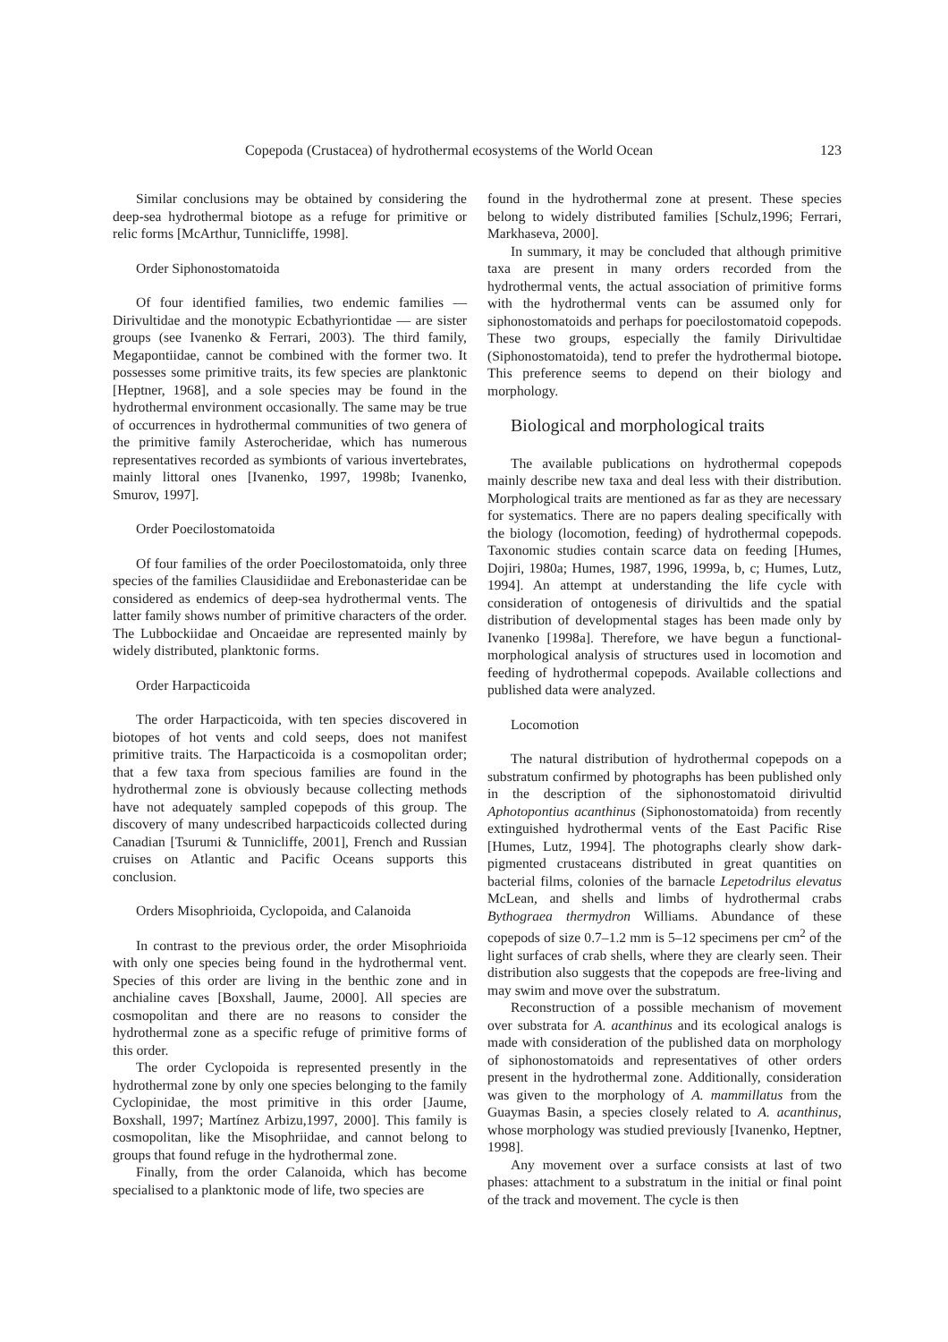Copepoda (Crustacea) of hydrothermal ecosystems of the World Ocean 123
Similar conclusions may be obtained by considering the deep-sea hydrothermal biotope as a refuge for primitive or relic forms [McArthur, Tunnicliffe, 1998].
Order Siphonostomatoida
Of four identified families, two endemic families — Dirivultidae and the monotypic Ecbathyriontidae — are sister groups (see Ivanenko & Ferrari, 2003). The third family, Megapontiidae, cannot be combined with the former two. It possesses some primitive traits, its few species are planktonic [Heptner, 1968], and a sole species may be found in the hydrothermal environment occasionally. The same may be true of occurrences in hydrothermal communities of two genera of the primitive family Asterocheridae, which has numerous representatives recorded as symbionts of various invertebrates, mainly littoral ones [Ivanenko, 1997, 1998b; Ivanenko, Smurov, 1997].
Order Poecilostomatoida
Of four families of the order Poecilostomatoida, only three species of the families Clausidiidae and Erebonasteridae can be considered as endemics of deep-sea hydrothermal vents. The latter family shows number of primitive characters of the order. The Lubbockiidae and Oncaeidae are represented mainly by widely distributed, planktonic forms.
Order Harpacticoida
The order Harpacticoida, with ten species discovered in biotopes of hot vents and cold seeps, does not manifest primitive traits. The Harpacticoida is a cosmopolitan order; that a few taxa from specious families are found in the hydrothermal zone is obviously because collecting methods have not adequately sampled copepods of this group. The discovery of many undescribed harpacticoids collected during Canadian [Tsurumi & Tunnicliffe, 2001], French and Russian cruises on Atlantic and Pacific Oceans supports this conclusion.
Orders Misophrioida, Cyclopoida, and Calanoida
In contrast to the previous order, the order Misophrioida with only one species being found in the hydrothermal vent. Species of this order are living in the benthic zone and in anchialine caves [Boxshall, Jaume, 2000]. All species are cosmopolitan and there are no reasons to consider the hydrothermal zone as a specific refuge of primitive forms of this order.
The order Cyclopoida is represented presently in the hydrothermal zone by only one species belonging to the family Cyclopinidae, the most primitive in this order [Jaume, Boxshall, 1997; Martínez Arbizu,1997, 2000]. This family is cosmopolitan, like the Misophriidae, and cannot belong to groups that found refuge in the hydrothermal zone.
Finally, from the order Calanoida, which has become specialised to a planktonic mode of life, two species are
found in the hydrothermal zone at present. These species belong to widely distributed families [Schulz,1996; Ferrari, Markhaseva, 2000].
In summary, it may be concluded that although primitive taxa are present in many orders recorded from the hydrothermal vents, the actual association of primitive forms with the hydrothermal vents can be assumed only for siphonostomatoids and perhaps for poecilostomatoid copepods. These two groups, especially the family Dirivultidae (Siphonostomatoida), tend to prefer the hydrothermal biotope. This preference seems to depend on their biology and morphology.
Biological and morphological traits
The available publications on hydrothermal copepods mainly describe new taxa and deal less with their distribution. Morphological traits are mentioned as far as they are necessary for systematics. There are no papers dealing specifically with the biology (locomotion, feeding) of hydrothermal copepods. Taxonomic studies contain scarce data on feeding [Humes, Dojiri, 1980a; Humes, 1987, 1996, 1999a, b, c; Humes, Lutz, 1994]. An attempt at understanding the life cycle with consideration of ontogenesis of dirivultids and the spatial distribution of developmental stages has been made only by Ivanenko [1998a]. Therefore, we have begun a functional-morphological analysis of structures used in locomotion and feeding of hydrothermal copepods. Available collections and published data were analyzed.
Locomotion
The natural distribution of hydrothermal copepods on a substratum confirmed by photographs has been published only in the description of the siphonostomatoid dirivultid Aphotopontius acanthinus (Siphonostomatoida) from recently extinguished hydrothermal vents of the East Pacific Rise [Humes, Lutz, 1994]. The photographs clearly show dark-pigmented crustaceans distributed in great quantities on bacterial films, colonies of the barnacle Lepetodrilus elevatus McLean, and shells and limbs of hydrothermal crabs Bythograea thermydron Williams. Abundance of these copepods of size 0.7–1.2 mm is 5–12 specimens per cm<sup>2</sup> of the light surfaces of crab shells, where they are clearly seen. Their distribution also suggests that the copepods are free-living and may swim and move over the substratum.
Reconstruction of a possible mechanism of movement over substrata for A. acanthinus and its ecological analogs is made with consideration of the published data on morphology of siphonostomatoids and representatives of other orders present in the hydrothermal zone. Additionally, consideration was given to the morphology of A. mammillatus from the Guaymas Basin, a species closely related to A. acanthinus, whose morphology was studied previously [Ivanenko, Heptner, 1998].
Any movement over a surface consists at last of two phases: attachment to a substratum in the initial or final point of the track and movement. The cycle is then